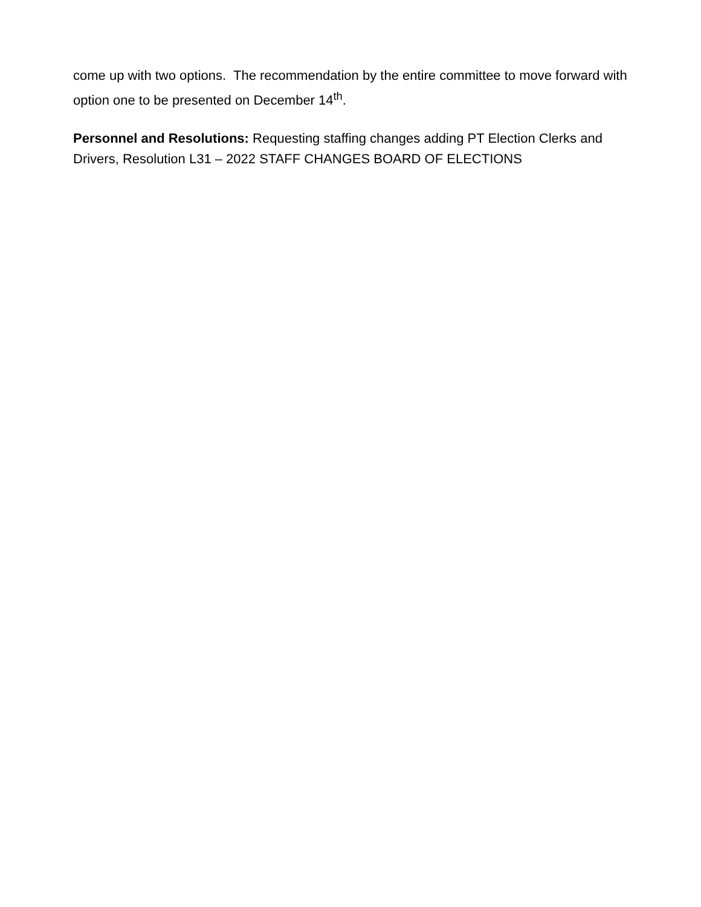come up with two options. The recommendation by the entire committee to move forward with option one to be presented on December 14<sup>th</sup>.
Personnel and Resolutions: Requesting staffing changes adding PT Election Clerks and Drivers, Resolution L31 – 2022 STAFF CHANGES BOARD OF ELECTIONS